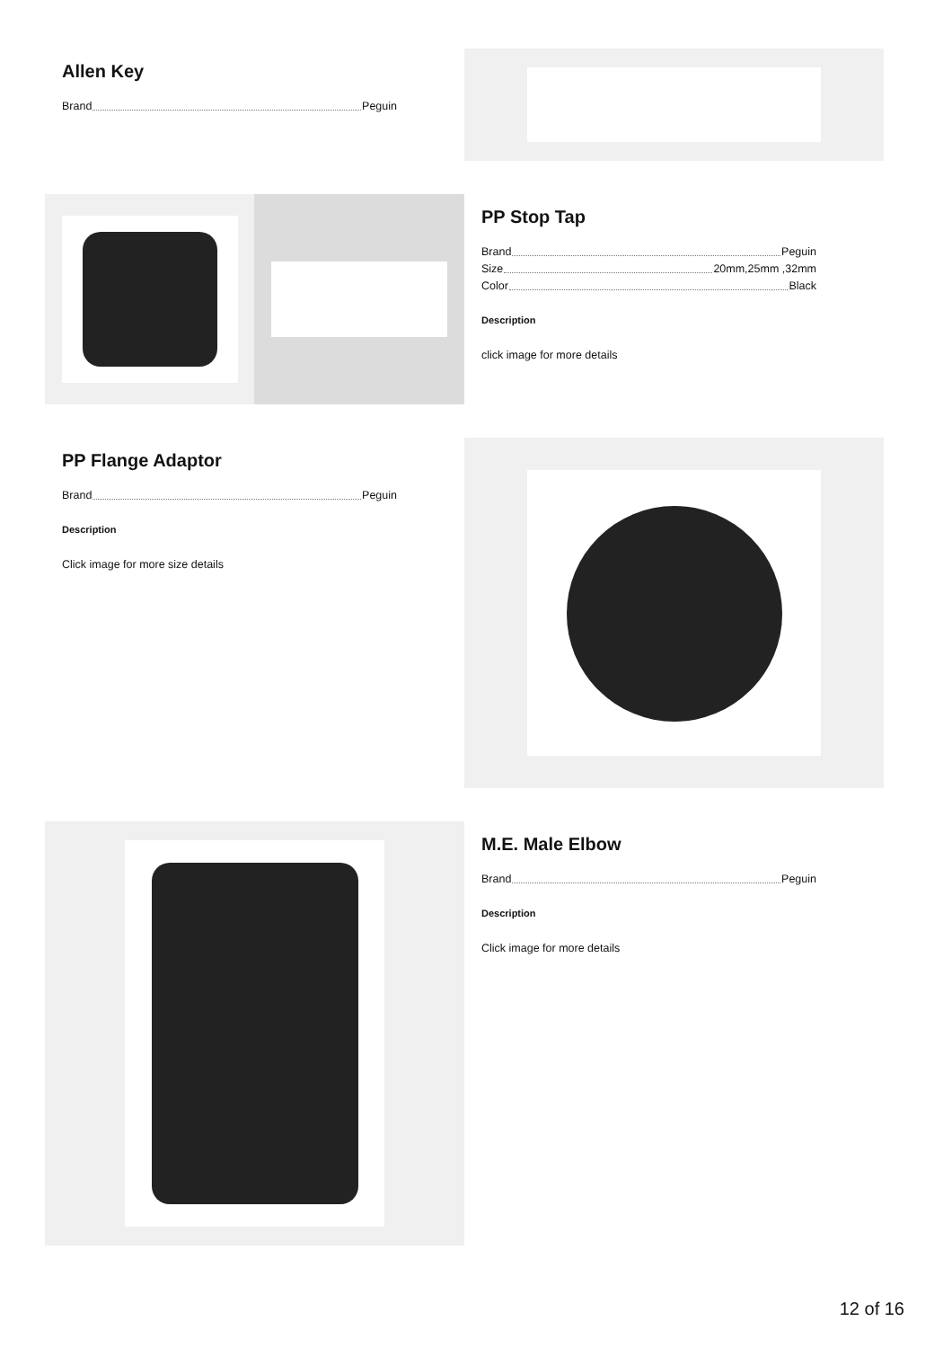Allen Key
Brand Peguin
PP Stop Tap
Brand Peguin
Size 20mm,25mm ,32mm
Color Black
Description
click image for more details
PP Flange Adaptor
Brand Peguin
Description
Click image for more size details
M.E. Male Elbow
Brand Peguin
Description
Click image for more details
12 of 16